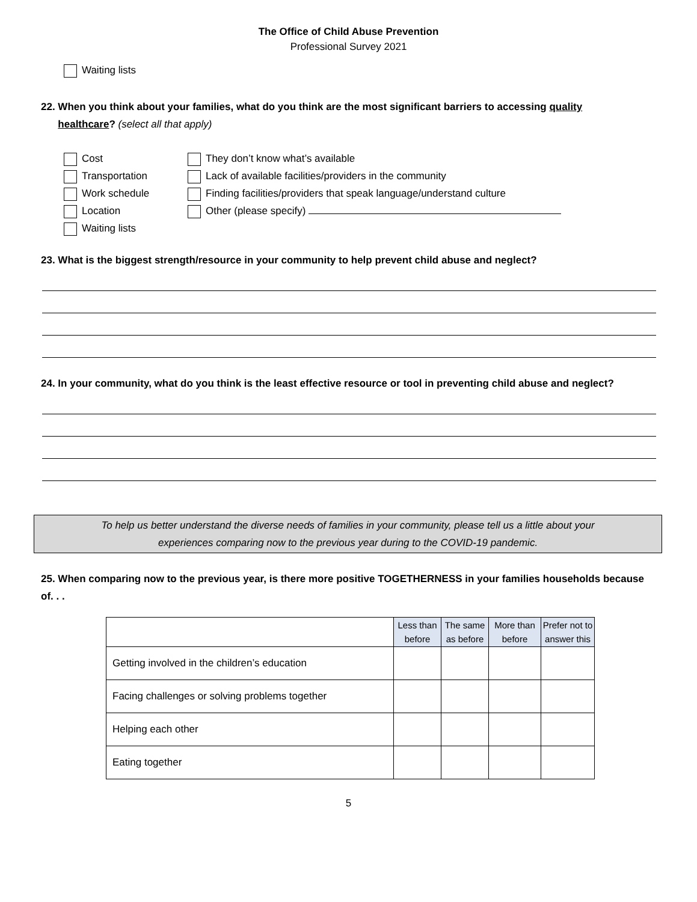The Office of Child Abuse Prevention
Professional Survey 2021
Waiting lists
22. When you think about your families, what do you think are the most significant barriers to accessing quality
healthcare? (select all that apply)
Cost
Transportation
Work schedule
Location
Waiting lists
They don’t know what’s available
Lack of available facilities/providers in the community
Finding facilities/providers that speak language/understand culture
Other (please specify)
23. What is the biggest strength/resource in your community to help prevent child abuse and neglect?
24. In your community, what do you think is the least effective resource or tool in preventing child abuse and neglect?
To help us better understand the diverse needs of families in your community, please tell us a little about your
experiences comparing now to the previous year during to the COVID-19 pandemic.
25. When comparing now to the previous year, is there more positive TOGETHERNESS in your families households because of. . .
| | Less than before | The same as before | More than before | Prefer not to answer this |
| --- | --- | --- | --- | --- |
| Getting involved in the children’s education | | | | |
| Facing challenges or solving problems together | | | | |
| Helping each other | | | | |
| Eating together | | | | |
5